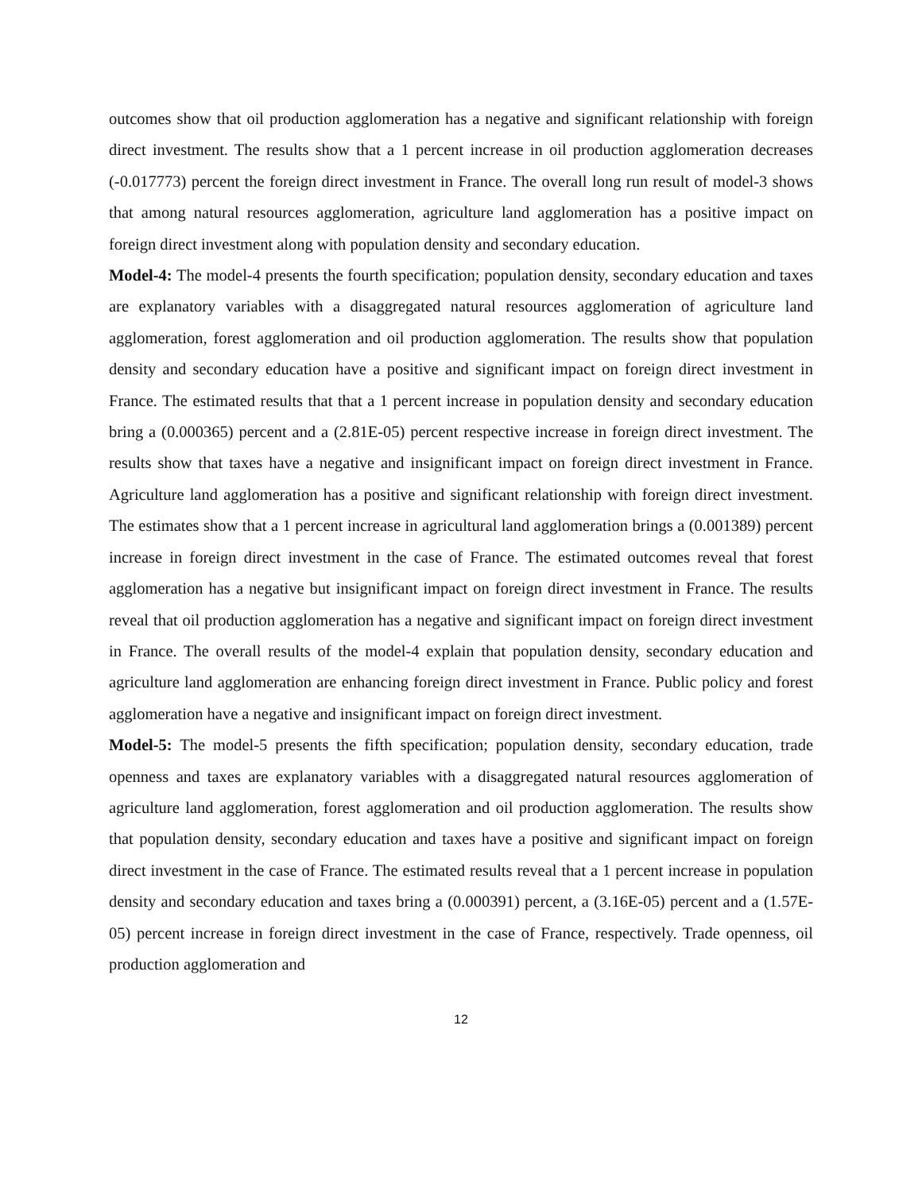outcomes show that oil production agglomeration has a negative and significant relationship with foreign direct investment. The results show that a 1 percent increase in oil production agglomeration decreases (-0.017773) percent the foreign direct investment in France. The overall long run result of model-3 shows that among natural resources agglomeration, agriculture land agglomeration has a positive impact on foreign direct investment along with population density and secondary education.
Model-4: The model-4 presents the fourth specification; population density, secondary education and taxes are explanatory variables with a disaggregated natural resources agglomeration of agriculture land agglomeration, forest agglomeration and oil production agglomeration. The results show that population density and secondary education have a positive and significant impact on foreign direct investment in France. The estimated results that that a 1 percent increase in population density and secondary education bring a (0.000365) percent and a (2.81E-05) percent respective increase in foreign direct investment. The results show that taxes have a negative and insignificant impact on foreign direct investment in France. Agriculture land agglomeration has a positive and significant relationship with foreign direct investment. The estimates show that a 1 percent increase in agricultural land agglomeration brings a (0.001389) percent increase in foreign direct investment in the case of France. The estimated outcomes reveal that forest agglomeration has a negative but insignificant impact on foreign direct investment in France. The results reveal that oil production agglomeration has a negative and significant impact on foreign direct investment in France. The overall results of the model-4 explain that population density, secondary education and agriculture land agglomeration are enhancing foreign direct investment in France. Public policy and forest agglomeration have a negative and insignificant impact on foreign direct investment.
Model-5: The model-5 presents the fifth specification; population density, secondary education, trade openness and taxes are explanatory variables with a disaggregated natural resources agglomeration of agriculture land agglomeration, forest agglomeration and oil production agglomeration. The results show that population density, secondary education and taxes have a positive and significant impact on foreign direct investment in the case of France. The estimated results reveal that a 1 percent increase in population density and secondary education and taxes bring a (0.000391) percent, a (3.16E-05) percent and a (1.57E-05) percent increase in foreign direct investment in the case of France, respectively. Trade openness, oil production agglomeration and
12